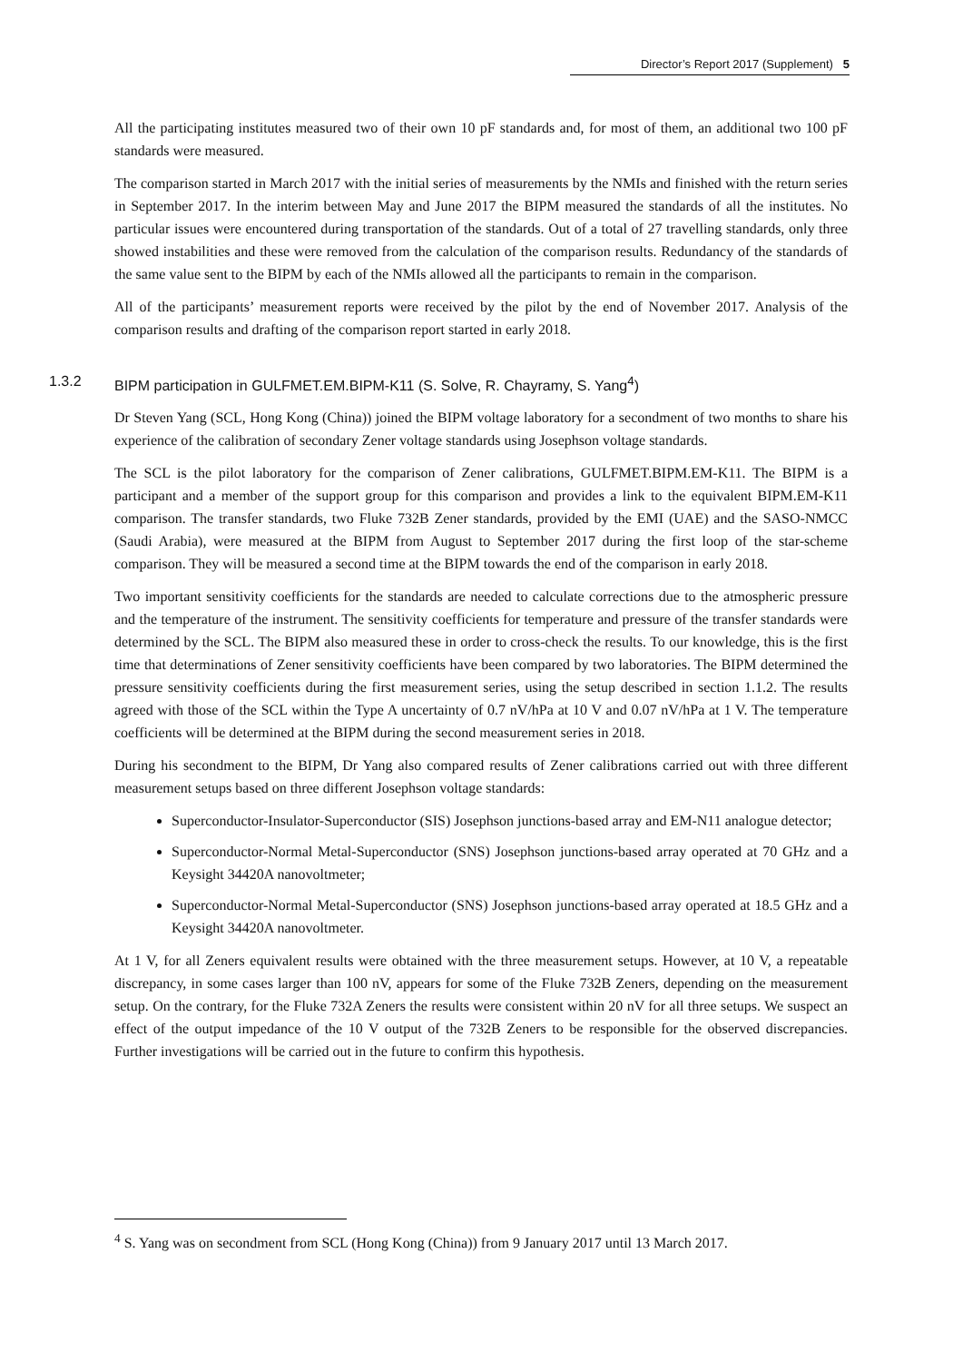Director’s Report 2017 (Supplement) 5
All the participating institutes measured two of their own 10 pF standards and, for most of them, an additional two 100 pF standards were measured.
The comparison started in March 2017 with the initial series of measurements by the NMIs and finished with the return series in September 2017. In the interim between May and June 2017 the BIPM measured the standards of all the institutes. No particular issues were encountered during transportation of the standards. Out of a total of 27 travelling standards, only three showed instabilities and these were removed from the calculation of the comparison results. Redundancy of the standards of the same value sent to the BIPM by each of the NMIs allowed all the participants to remain in the comparison.
All of the participants’ measurement reports were received by the pilot by the end of November 2017. Analysis of the comparison results and drafting of the comparison report started in early 2018.
1.3.2 BIPM participation in GULFMET.EM.BIPM-K11 (S. Solve, R. Chayramy, S. Yang<sup>4</sup>)
Dr Steven Yang (SCL, Hong Kong (China)) joined the BIPM voltage laboratory for a secondment of two months to share his experience of the calibration of secondary Zener voltage standards using Josephson voltage standards.
The SCL is the pilot laboratory for the comparison of Zener calibrations, GULFMET.BIPM.EM-K11. The BIPM is a participant and a member of the support group for this comparison and provides a link to the equivalent BIPM.EM-K11 comparison. The transfer standards, two Fluke 732B Zener standards, provided by the EMI (UAE) and the SASO-NMCC (Saudi Arabia), were measured at the BIPM from August to September 2017 during the first loop of the star-scheme comparison. They will be measured a second time at the BIPM towards the end of the comparison in early 2018.
Two important sensitivity coefficients for the standards are needed to calculate corrections due to the atmospheric pressure and the temperature of the instrument. The sensitivity coefficients for temperature and pressure of the transfer standards were determined by the SCL. The BIPM also measured these in order to cross-check the results. To our knowledge, this is the first time that determinations of Zener sensitivity coefficients have been compared by two laboratories. The BIPM determined the pressure sensitivity coefficients during the first measurement series, using the setup described in section 1.1.2. The results agreed with those of the SCL within the Type A uncertainty of 0.7 nV/hPa at 10 V and 0.07 nV/hPa at 1 V. The temperature coefficients will be determined at the BIPM during the second measurement series in 2018.
During his secondment to the BIPM, Dr Yang also compared results of Zener calibrations carried out with three different measurement setups based on three different Josephson voltage standards:
Superconductor-Insulator-Superconductor (SIS) Josephson junctions-based array and EM-N11 analogue detector;
Superconductor-Normal Metal-Superconductor (SNS) Josephson junctions-based array operated at 70 GHz and a Keysight 34420A nanovoltmeter;
Superconductor-Normal Metal-Superconductor (SNS) Josephson junctions-based array operated at 18.5 GHz and a Keysight 34420A nanovoltmeter.
At 1 V, for all Zeners equivalent results were obtained with the three measurement setups. However, at 10 V, a repeatable discrepancy, in some cases larger than 100 nV, appears for some of the Fluke 732B Zeners, depending on the measurement setup. On the contrary, for the Fluke 732A Zeners the results were consistent within 20 nV for all three setups. We suspect an effect of the output impedance of the 10 V output of the 732B Zeners to be responsible for the observed discrepancies. Further investigations will be carried out in the future to confirm this hypothesis.
<sup>4</sup> S. Yang was on secondment from SCL (Hong Kong (China)) from 9 January 2017 until 13 March 2017.